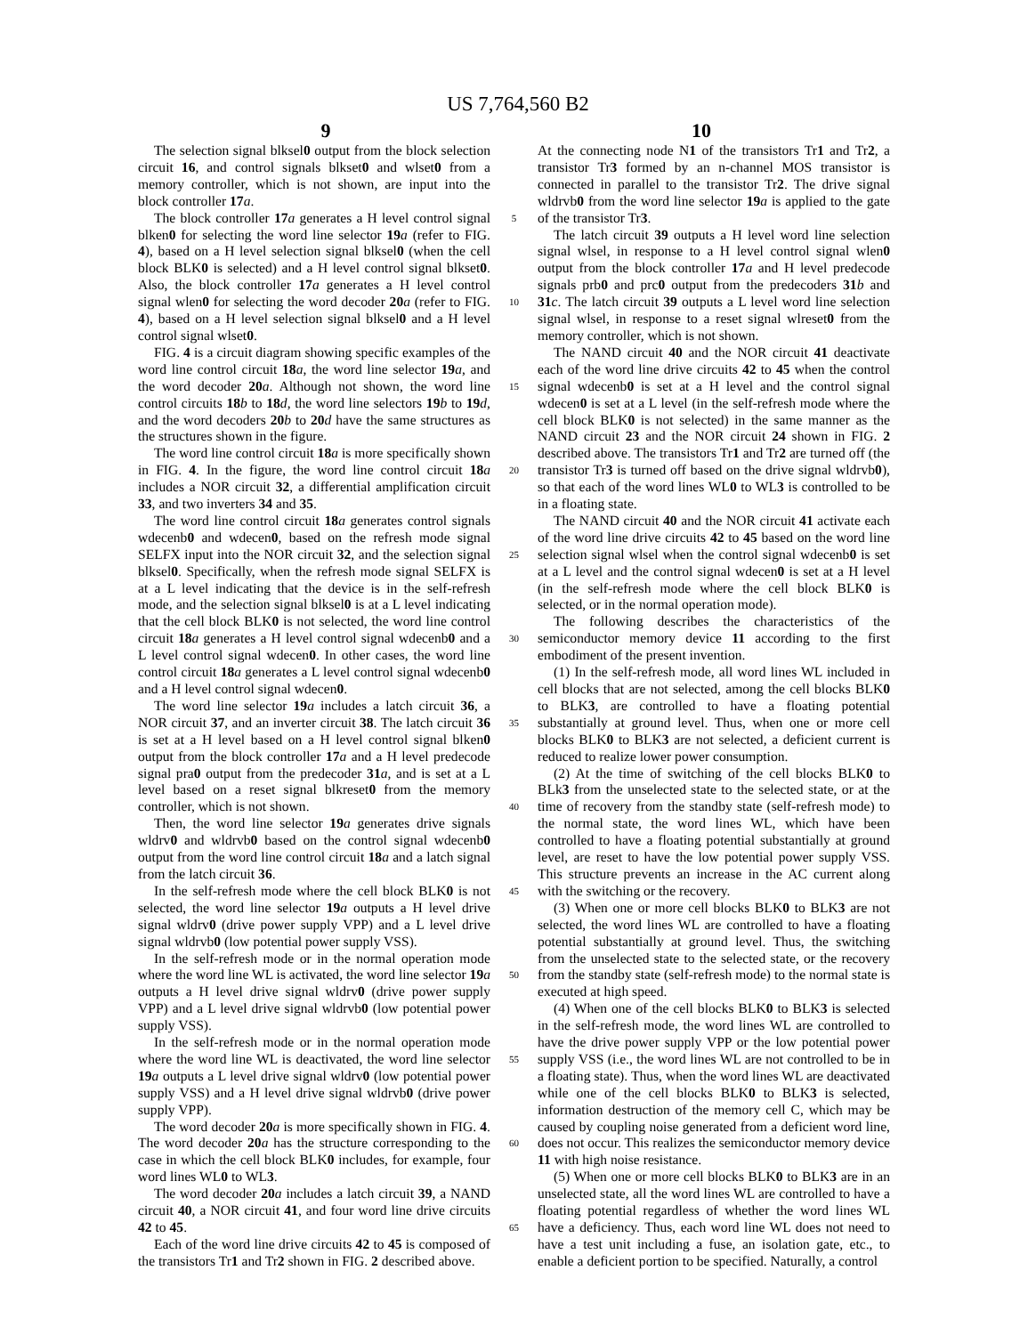US 7,764,560 B2
9 10
The selection signal blksel0 output from the block selection circuit 16, and control signals blkset0 and wlset0 from a memory controller, which is not shown, are input into the block controller 17 a.
The block controller 17 a generates a H level control signal blken0 for selecting the word line selector 19 a (refer to FIG. 4), based on a H level selection signal blksel0 (when the cell block BLK0 is selected) and a H level control signal blkset0. Also, the block controller 17 a generates a H level control signal wlen0 for selecting the word decoder 20 a (refer to FIG. 4), based on a H level selection signal blksel0 and a H level control signal wlset0.
FIG. 4 is a circuit diagram showing specific examples of the word line control circuit 18 a, the word line selector 19 a, and the word decoder 20 a. Although not shown, the word line control circuits 18 b to 18 d, the word line selectors 19 b to 19 d, and the word decoders 20 b to 20 d have the same structures as the structures shown in the figure.
The word line control circuit 18 a is more specifically shown in FIG. 4. In the figure, the word line control circuit 18 a includes a NOR circuit 32, a differential amplification circuit 33, and two inverters 34 and 35.
The word line control circuit 18 a generates control signals wdecenb0 and wdecen0, based on the refresh mode signal SELFX input into the NOR circuit 32, and the selection signal blksel0. Specifically, when the refresh mode signal SELFX is at a L level indicating that the device is in the self-refresh mode, and the selection signal blksel0 is at a L level indicating that the cell block BLK0 is not selected, the word line control circuit 18 a generates a H level control signal wdecenb0 and a L level control signal wdecen0. In other cases, the word line control circuit 18 a generates a L level control signal wdecenb0 and a H level control signal wdecen0.
The word line selector 19 a includes a latch circuit 36, a NOR circuit 37, and an inverter circuit 38. The latch circuit 36 is set at a H level based on a H level control signal blken0 output from the block controller 17 a and a H level predecode signal pra0 output from the predecoder 31 a, and is set at a L level based on a reset signal blkreset0 from the memory controller, which is not shown.
Then, the word line selector 19 a generates drive signals wldrv0 and wldrvb0 based on the control signal wdecenb0 output from the word line control circuit 18 a and a latch signal from the latch circuit 36.
In the self-refresh mode where the cell block BLK0 is not selected, the word line selector 19 a outputs a H level drive signal wldrv0 (drive power supply VPP) and a L level drive signal wldrvb0 (low potential power supply VSS).
In the self-refresh mode or in the normal operation mode where the word line WL is activated, the word line selector 19 a outputs a H level drive signal wldrv0 (drive power supply VPP) and a L level drive signal wldrvb0 (low potential power supply VSS).
In the self-refresh mode or in the normal operation mode where the word line WL is deactivated, the word line selector 19 a outputs a L level drive signal wldrv0 (low potential power supply VSS) and a H level drive signal wldrvb0 (drive power supply VPP).
The word decoder 20 a is more specifically shown in FIG. 4. The word decoder 20 a has the structure corresponding to the case in which the cell block BLK0 includes, for example, four word lines WL0 to WL3.
The word decoder 20 a includes a latch circuit 39, a NAND circuit 40, a NOR circuit 41, and four word line drive circuits 42 to 45.
Each of the word line drive circuits 42 to 45 is composed of the transistors Tr1 and Tr2 shown in FIG. 2 described above.
5
10
15
20
25
30
35
40
45
50
55
60
65
At the connecting node N1 of the transistors Tr1 and Tr2, a transistor Tr3 formed by an n-channel MOS transistor is connected in parallel to the transistor Tr2. The drive signal wldrvb0 from the word line selector 19 a is applied to the gate of the transistor Tr3.
The latch circuit 39 outputs a H level word line selection signal wlsel, in response to a H level control signal wlen0 output from the block controller 17 a and H level predecode signals prb0 and prc0 output from the predecoders 31 b and 31 c. The latch circuit 39 outputs a L level word line selection signal wlsel, in response to a reset signal wlreset0 from the memory controller, which is not shown.
The NAND circuit 40 and the NOR circuit 41 deactivate each of the word line drive circuits 42 to 45 when the control signal wdecenb0 is set at a H level and the control signal wdecen0 is set at a L level (in the self-refresh mode where the cell block BLK0 is not selected) in the same manner as the NAND circuit 23 and the NOR circuit 24 shown in FIG. 2 described above. The transistors Tr1 and Tr2 are turned off (the transistor Tr3 is turned off based on the drive signal wldrvb0), so that each of the word lines WL0 to WL3 is controlled to be in a floating state.
The NAND circuit 40 and the NOR circuit 41 activate each of the word line drive circuits 42 to 45 based on the word line selection signal wlsel when the control signal wdecenb0 is set at a L level and the control signal wdecen0 is set at a H level (in the self-refresh mode where the cell block BLK0 is selected, or in the normal operation mode).
The following describes the characteristics of the semiconductor memory device 11 according to the first embodiment of the present invention.
(1) In the self-refresh mode, all word lines WL included in cell blocks that are not selected, among the cell blocks BLK0 to BLK3, are controlled to have a floating potential substantially at ground level. Thus, when one or more cell blocks BLK0 to BLK3 are not selected, a deficient current is reduced to realize lower power consumption.
(2) At the time of switching of the cell blocks BLK0 to BLk3 from the unselected state to the selected state, or at the time of recovery from the standby state (self-refresh mode) to the normal state, the word lines WL, which have been controlled to have a floating potential substantially at ground level, are reset to have the low potential power supply VSS. This structure prevents an increase in the AC current along with the switching or the recovery.
(3) When one or more cell blocks BLK0 to BLK3 are not selected, the word lines WL are controlled to have a floating potential substantially at ground level. Thus, the switching from the unselected state to the selected state, or the recovery from the standby state (self-refresh mode) to the normal state is executed at high speed.
(4) When one of the cell blocks BLK0 to BLK3 is selected in the self-refresh mode, the word lines WL are controlled to have the drive power supply VPP or the low potential power supply VSS (i.e., the word lines WL are not controlled to be in a floating state). Thus, when the word lines WL are deactivated while one of the cell blocks BLK0 to BLK3 is selected, information destruction of the memory cell C, which may be caused by coupling noise generated from a deficient word line, does not occur. This realizes the semiconductor memory device 11 with high noise resistance.
(5) When one or more cell blocks BLK0 to BLK3 are in an unselected state, all the word lines WL are controlled to have a floating potential regardless of whether the word lines WL have a deficiency. Thus, each word line WL does not need to have a test unit including a fuse, an isolation gate, etc., to enable a deficient portion to be specified. Naturally, a control